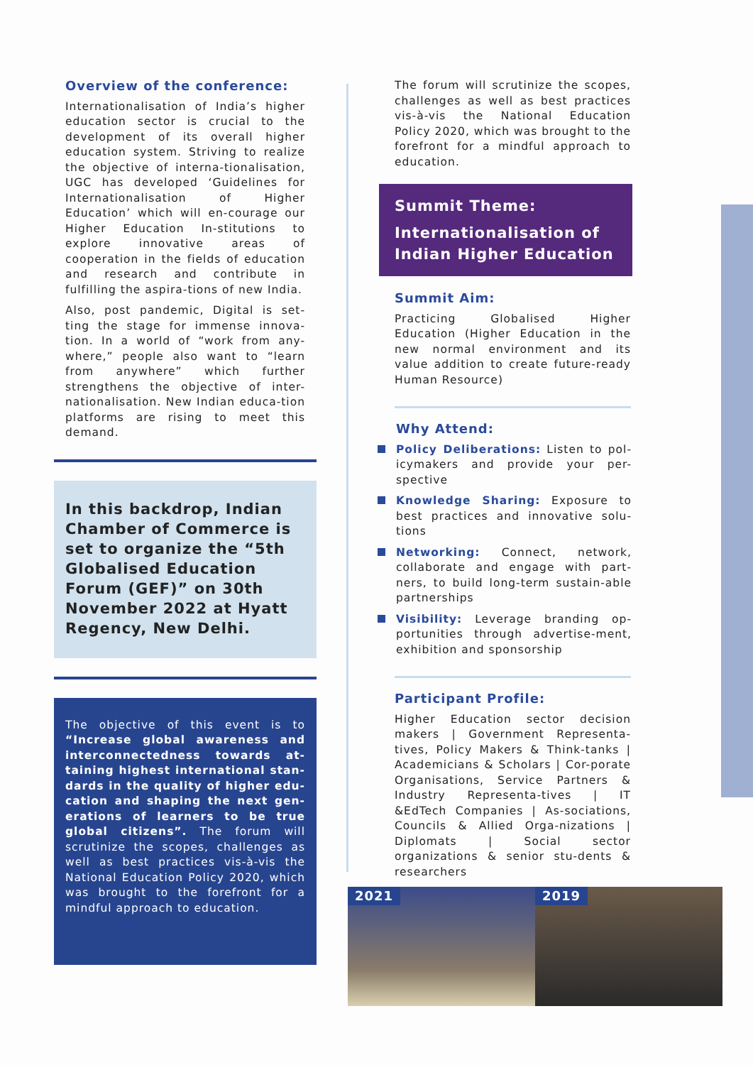Overview of the conference:
Internationalisation of India’s higher education sector is crucial to the development of its overall higher education system. Striving to realize the objective of interna-tionalisation, UGC has developed ‘Guidelines for Internationalisation of Higher Education’ which will en-courage our Higher Education In-stitutions to explore innovative areas of cooperation in the fields of education and research and contribute in fulfilling the aspira-tions of new India.
Also, post pandemic, Digital is set-ting the stage for immense innova-tion. In a world of “work from any-where,” people also want to “learn from anywhere” which further strengthens the objective of inter-nationalisation. New Indian educa-tion platforms are rising to meet this demand.
In this backdrop, Indian Chamber of Commerce is set to organize the “5th Globalised Education Forum (GEF)” on 30th November 2022 at Hyatt Regency, New Delhi.
The objective of this event is to “Increase global awareness and interconnectedness towards at-taining highest international stan-dards in the quality of higher edu-cation and shaping the next gen-erations of learners to be true global citizens”. The forum will scrutinize the scopes, challenges as well as best practices vis-à-vis the National Education Policy 2020, which was brought to the forefront for a mindful approach to education.
The forum will scrutinize the scopes, challenges as well as best practices vis-à-vis the National Education Policy 2020, which was brought to the forefront for a mindful approach to education.
Summit Theme:
Internationalisation of Indian Higher Education
Summit Aim:
Practicing Globalised Higher Education (Higher Education in the new normal environment and its value addition to create future-ready Human Resource)
Why Attend:
Policy Deliberations: Listen to pol-icymakers and provide your per-spective
Knowledge Sharing: Exposure to best practices and innovative solu-tions
Networking: Connect, network, collaborate and engage with part-ners, to build long-term sustain-able partnerships
Visibility: Leverage branding op-portunities through advertise-ment, exhibition and sponsorship
Participant Profile:
Higher Education sector decision makers | Government Representa-tives, Policy Makers & Think-tanks | Academicians & Scholars | Cor-porate Organisations, Service Partners & Industry Representa-tives | IT &EdTech Companies | As-sociations, Councils & Allied Orga-nizations | Diplomats | Social sector organizations & senior stu-dents & researchers
2021
2019